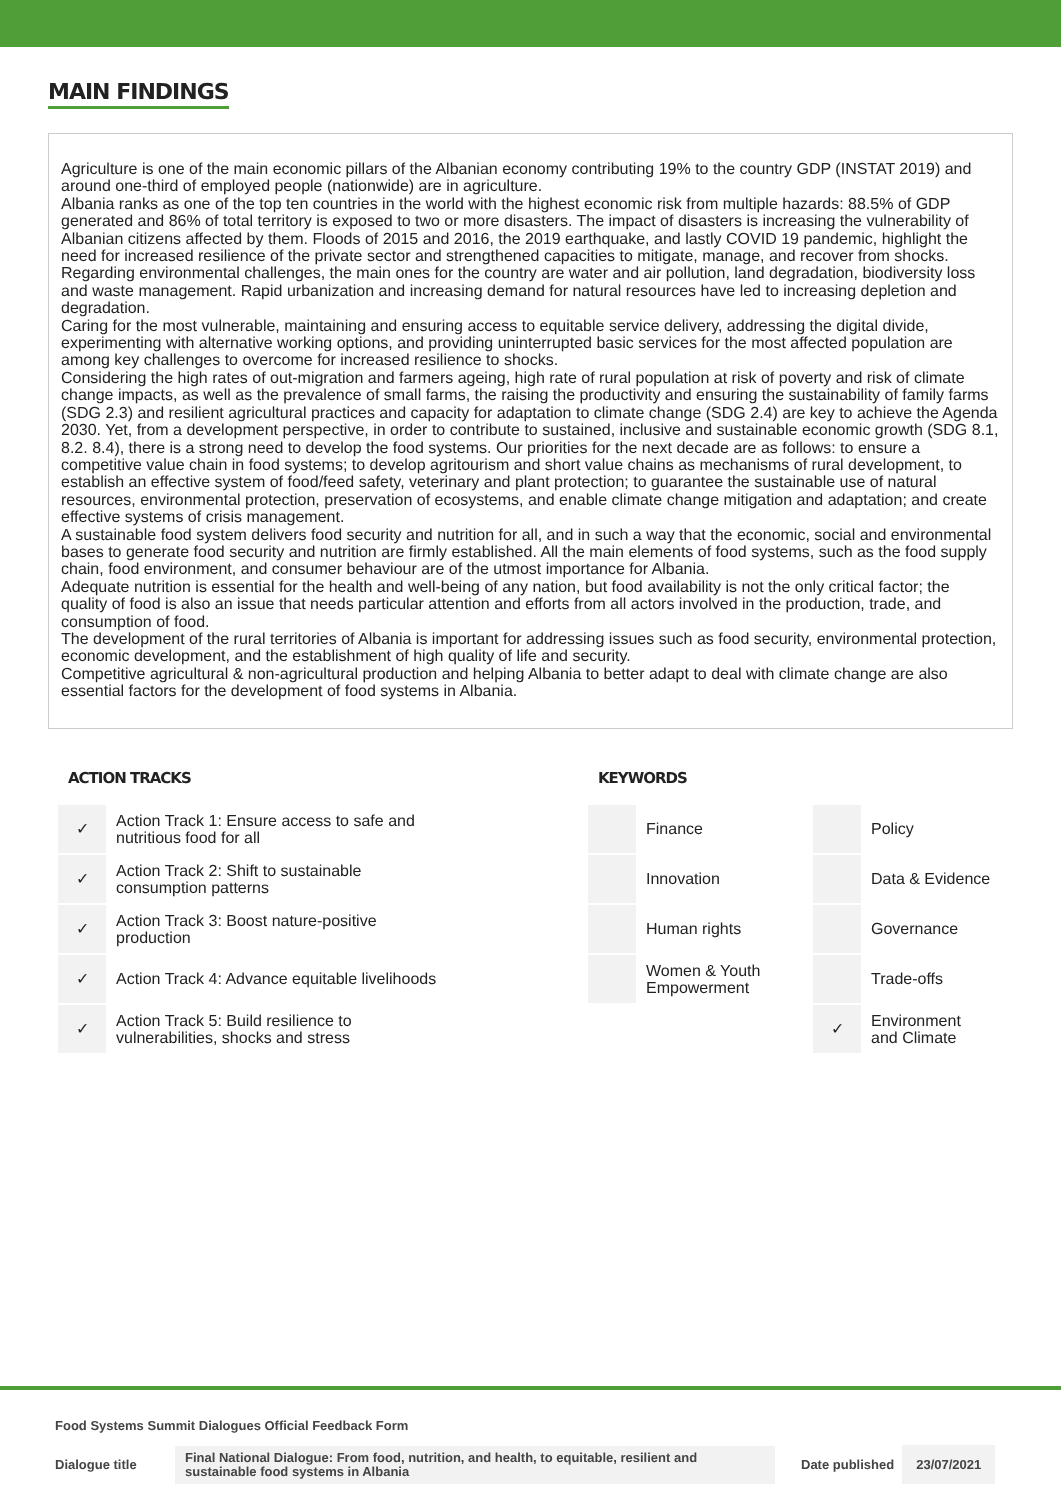MAIN FINDINGS
Agriculture is one of the main economic pillars of the Albanian economy contributing 19% to the country GDP (INSTAT 2019) and around one-third of employed people (nationwide) are in agriculture.
Albania ranks as one of the top ten countries in the world with the highest economic risk from multiple hazards: 88.5% of GDP generated and 86% of total territory is exposed to two or more disasters. The impact of disasters is increasing the vulnerability of Albanian citizens affected by them. Floods of 2015 and 2016, the 2019 earthquake, and lastly COVID 19 pandemic, highlight the need for increased resilience of the private sector and strengthened capacities to mitigate, manage, and recover from shocks.
Regarding environmental challenges, the main ones for the country are water and air pollution, land degradation, biodiversity loss and waste management. Rapid urbanization and increasing demand for natural resources have led to increasing depletion and degradation.
Caring for the most vulnerable, maintaining and ensuring access to equitable service delivery, addressing the digital divide, experimenting with alternative working options, and providing uninterrupted basic services for the most affected population are among key challenges to overcome for increased resilience to shocks.
Considering the high rates of out-migration and farmers ageing, high rate of rural population at risk of poverty and risk of climate change impacts, as well as the prevalence of small farms, the raising the productivity and ensuring the sustainability of family farms (SDG 2.3) and resilient agricultural practices and capacity for adaptation to climate change (SDG 2.4) are key to achieve the Agenda 2030. Yet, from a development perspective, in order to contribute to sustained, inclusive and sustainable economic growth (SDG 8.1, 8.2. 8.4), there is a strong need to develop the food systems. Our priorities for the next decade are as follows: to ensure a competitive value chain in food systems; to develop agritourism and short value chains as mechanisms of rural development, to establish an effective system of food/feed safety, veterinary and plant protection; to guarantee the sustainable use of natural resources, environmental protection, preservation of ecosystems, and enable climate change mitigation and adaptation; and create effective systems of crisis management.
A sustainable food system delivers food security and nutrition for all, and in such a way that the economic, social and environmental bases to generate food security and nutrition are firmly established. All the main elements of food systems, such as the food supply chain, food environment, and consumer behaviour are of the utmost importance for Albania.
Adequate nutrition is essential for the health and well-being of any nation, but food availability is not the only critical factor; the quality of food is also an issue that needs particular attention and efforts from all actors involved in the production, trade, and consumption of food.
The development of the rural territories of Albania is important for addressing issues such as food security, environmental protection, economic development, and the establishment of high quality of life and security.
Competitive agricultural & non-agricultural production and helping Albania to better adapt to deal with climate change are also essential factors for the development of food systems in Albania.
ACTION TRACKS
| ✓ | Action Track 1: Ensure access to safe and nutritious food for all |
| ✓ | Action Track 2: Shift to sustainable consumption patterns |
| ✓ | Action Track 3: Boost nature-positive production |
| ✓ | Action Track 4: Advance equitable livelihoods |
| ✓ | Action Track 5: Build resilience to vulnerabilities, shocks and stress |
KEYWORDS
| | Finance | | Policy |
| | Innovation | | Data & Evidence |
| | Human rights | | Governance |
| | Women & Youth Empowerment | | Trade-offs |
| | | ✓ | Environment and Climate |
Food Systems Summit Dialogues Official Feedback Form
Dialogue title
Final National Dialogue: From food, nutrition, and health, to equitable, resilient and sustainable food systems in Albania
Date published
23/07/2021